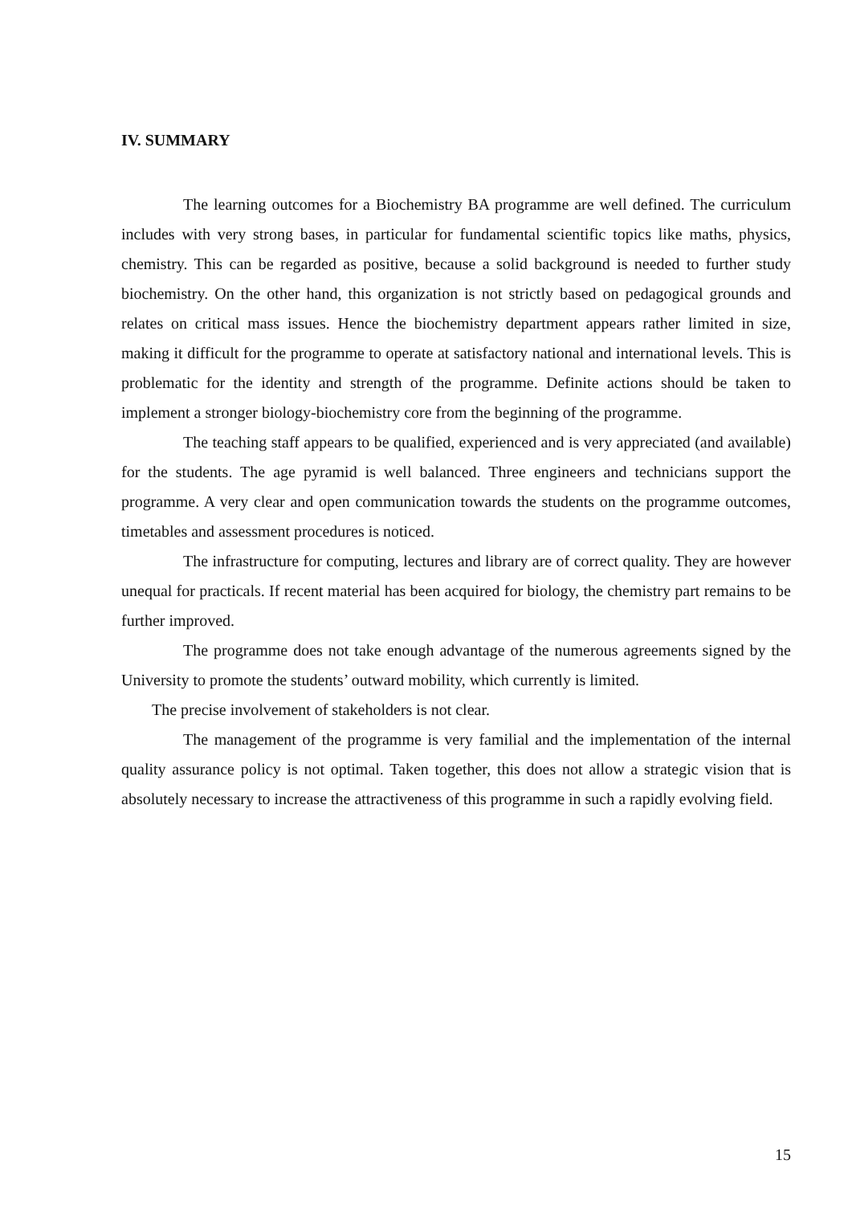IV. SUMMARY
The learning outcomes for a Biochemistry BA programme are well defined. The curriculum includes with very strong bases, in particular for fundamental scientific topics like maths, physics, chemistry. This can be regarded as positive, because a solid background is needed to further study biochemistry. On the other hand, this organization is not strictly based on pedagogical grounds and relates on critical mass issues. Hence the biochemistry department appears rather limited in size, making it difficult for the programme to operate at satisfactory national and international levels. This is problematic for the identity and strength of the programme. Definite actions should be taken to implement a stronger biology-biochemistry core from the beginning of the programme.
The teaching staff appears to be qualified, experienced and is very appreciated (and available) for the students. The age pyramid is well balanced. Three engineers and technicians support the programme. A very clear and open communication towards the students on the programme outcomes, timetables and assessment procedures is noticed.
The infrastructure for computing, lectures and library are of correct quality. They are however unequal for practicals. If recent material has been acquired for biology, the chemistry part remains to be further improved.
The programme does not take enough advantage of the numerous agreements signed by the University to promote the students’ outward mobility, which currently is limited.
The precise involvement of stakeholders is not clear.
The management of the programme is very familial and the implementation of the internal quality assurance policy is not optimal. Taken together, this does not allow a strategic vision that is absolutely necessary to increase the attractiveness of this programme in such a rapidly evolving field.
15